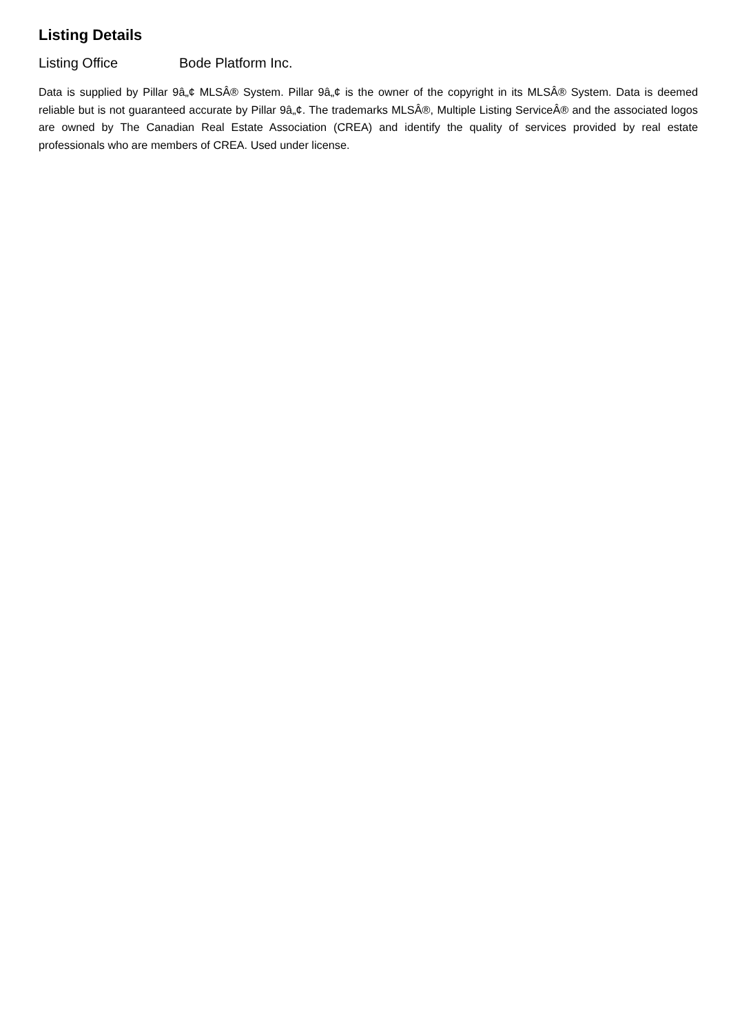Listing Details
Listing Office Bode Platform Inc.
Data is supplied by Pillar 9â„¢ MLSÂ® System. Pillar 9â„¢ is the owner of the copyright in its MLSÂ® System. Data is deemed reliable but is not guaranteed accurate by Pillar 9â„¢. The trademarks MLSÂ®, Multiple Listing ServiceÂ® and the associated logos are owned by The Canadian Real Estate Association (CREA) and identify the quality of services provided by real estate professionals who are members of CREA. Used under license.